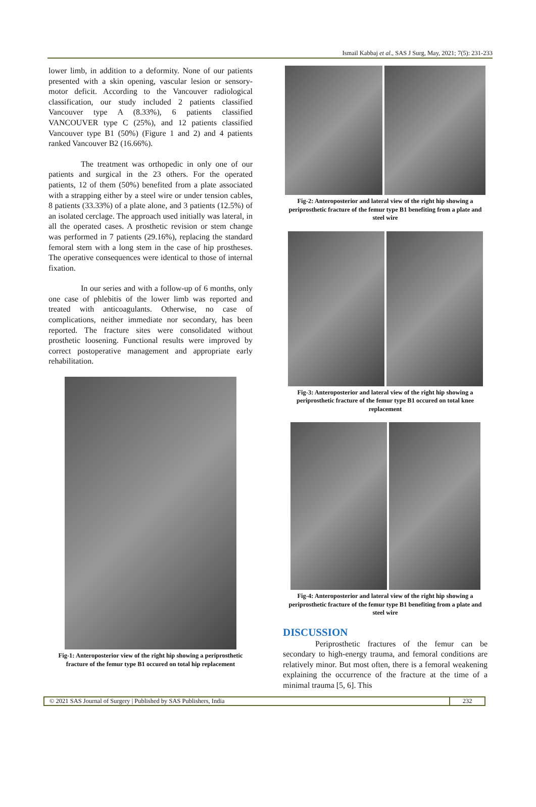Ismail Kabbaj et al., SAS J Surg, May, 2021; 7(5): 231-233
lower limb, in addition to a deformity. None of our patients presented with a skin opening, vascular lesion or sensory-motor deficit. According to the Vancouver radiological classification, our study included 2 patients classified Vancouver type A (8.33%), 6 patients classified VANCOUVER type C (25%), and 12 patients classified Vancouver type B1 (50%) (Figure 1 and 2) and 4 patients ranked Vancouver B2 (16.66%).
The treatment was orthopedic in only one of our patients and surgical in the 23 others. For the operated patients, 12 of them (50%) benefited from a plate associated with a strapping either by a steel wire or under tension cables, 8 patients (33.33%) of a plate alone, and 3 patients (12.5%) of an isolated cerclage. The approach used initially was lateral, in all the operated cases. A prosthetic revision or stem change was performed in 7 patients (29.16%), replacing the standard femoral stem with a long stem in the case of hip prostheses. The operative consequences were identical to those of internal fixation.
In our series and with a follow-up of 6 months, only one case of phlebitis of the lower limb was reported and treated with anticoagulants. Otherwise, no case of complications, neither immediate nor secondary, has been reported. The fracture sites were consolidated without prosthetic loosening. Functional results were improved by correct postoperative management and appropriate early rehabilitation.
Fig-1: Anteroposterior view of the right hip showing a periprosthetic fracture of the femur type B1 occured on total hip replacement
Fig-2: Anteroposterior and lateral view of the right hip showing a periprosthetic fracture of the femur type B1 benefiting from a plate and steel wire
Fig-3: Anteroposterior and lateral view of the right hip showing a periprosthetic fracture of the femur type B1 occured on total knee replacement
Fig-4: Anteroposterior and lateral view of the right hip showing a periprosthetic fracture of the femur type B1 benefiting from a plate and steel wire
DISCUSSION
Periprosthetic fractures of the femur can be secondary to high-energy trauma, and femoral conditions are relatively minor. But most often, there is a femoral weakening explaining the occurrence of the fracture at the time of a minimal trauma [5, 6]. This
© 2021 SAS Journal of Surgery | Published by SAS Publishers, India
232